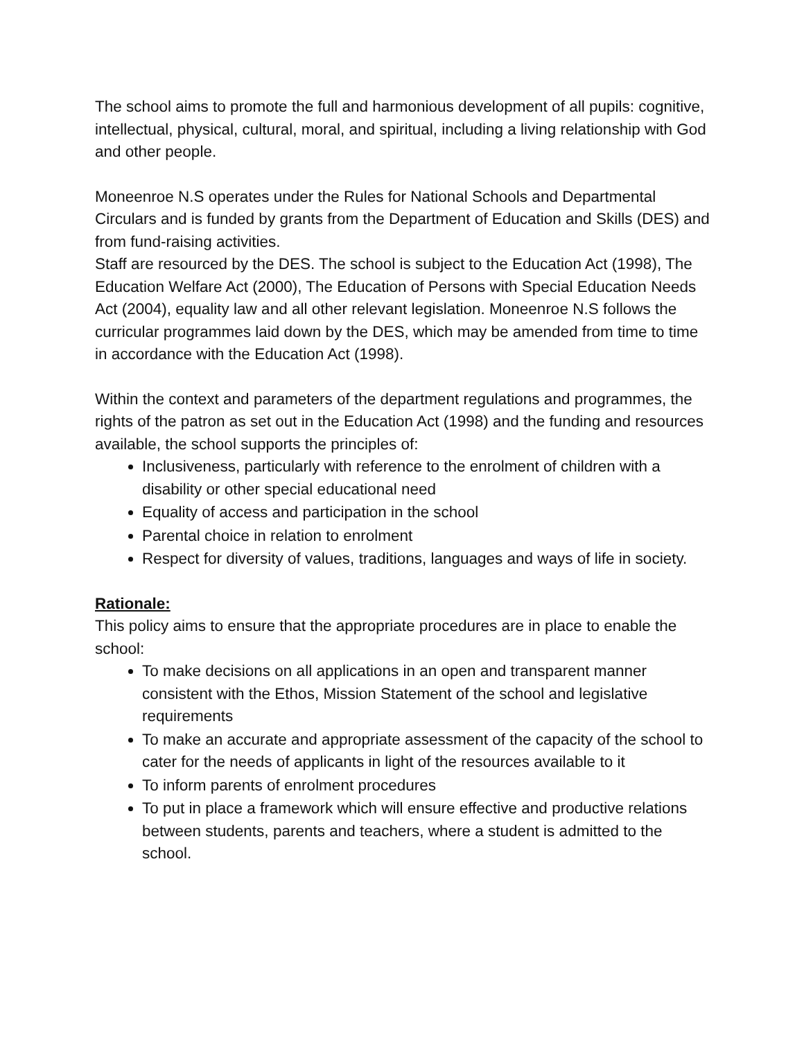The school aims to promote the full and harmonious development of all pupils: cognitive, intellectual, physical, cultural, moral, and spiritual, including a living relationship with God and other people.
Moneenroe N.S operates under the Rules for National Schools and Departmental Circulars and is funded by grants from the Department of Education and Skills (DES) and from fund-raising activities.
Staff are resourced by the DES. The school is subject to the Education Act (1998), The Education Welfare Act (2000), The Education of Persons with Special Education Needs Act (2004), equality law and all other relevant legislation. Moneenroe N.S follows the curricular programmes laid down by the DES, which may be amended from time to time in accordance with the Education Act (1998).
Within the context and parameters of the department regulations and programmes, the rights of the patron as set out in the Education Act (1998) and the funding and resources available, the school supports the principles of:
Inclusiveness, particularly with reference to the enrolment of children with a disability or other special educational need
Equality of access and participation in the school
Parental choice in relation to enrolment
Respect for diversity of values, traditions, languages and ways of life in society.
Rationale:
This policy aims to ensure that the appropriate procedures are in place to enable the school:
To make decisions on all applications in an open and transparent manner consistent with the Ethos, Mission Statement of the school and legislative requirements
To make an accurate and appropriate assessment of the capacity of the school to cater for the needs of applicants in light of the resources available to it
To inform parents of enrolment procedures
To put in place a framework which will ensure effective and productive relations between students, parents and teachers, where a student is admitted to the school.